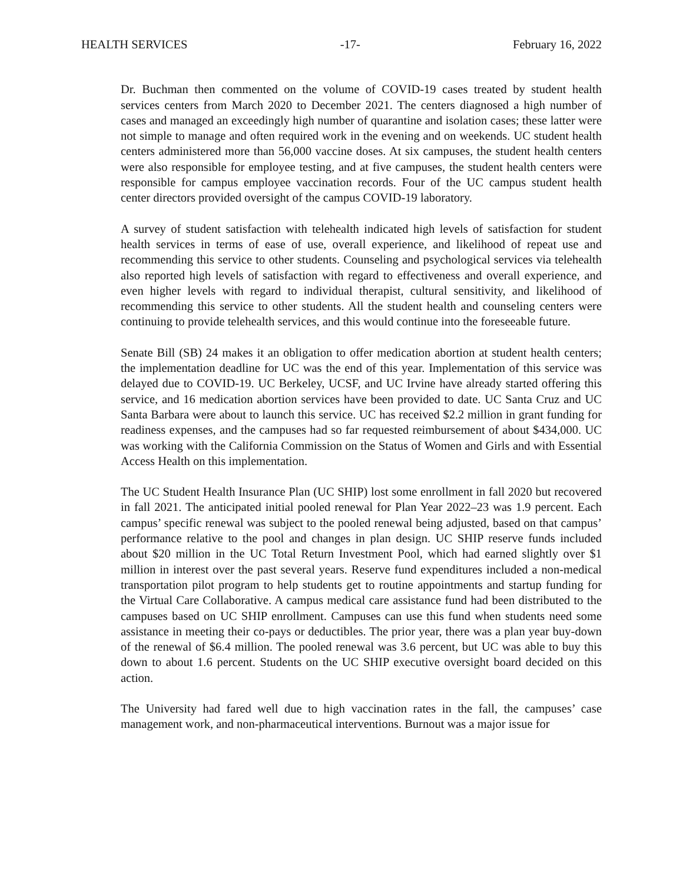HEALTH SERVICES -17- February 16, 2022
Dr. Buchman then commented on the volume of COVID-19 cases treated by student health services centers from March 2020 to December 2021. The centers diagnosed a high number of cases and managed an exceedingly high number of quarantine and isolation cases; these latter were not simple to manage and often required work in the evening and on weekends. UC student health centers administered more than 56,000 vaccine doses. At six campuses, the student health centers were also responsible for employee testing, and at five campuses, the student health centers were responsible for campus employee vaccination records. Four of the UC campus student health center directors provided oversight of the campus COVID-19 laboratory.
A survey of student satisfaction with telehealth indicated high levels of satisfaction for student health services in terms of ease of use, overall experience, and likelihood of repeat use and recommending this service to other students. Counseling and psychological services via telehealth also reported high levels of satisfaction with regard to effectiveness and overall experience, and even higher levels with regard to individual therapist, cultural sensitivity, and likelihood of recommending this service to other students. All the student health and counseling centers were continuing to provide telehealth services, and this would continue into the foreseeable future.
Senate Bill (SB) 24 makes it an obligation to offer medication abortion at student health centers; the implementation deadline for UC was the end of this year. Implementation of this service was delayed due to COVID-19. UC Berkeley, UCSF, and UC Irvine have already started offering this service, and 16 medication abortion services have been provided to date. UC Santa Cruz and UC Santa Barbara were about to launch this service. UC has received $2.2 million in grant funding for readiness expenses, and the campuses had so far requested reimbursement of about $434,000. UC was working with the California Commission on the Status of Women and Girls and with Essential Access Health on this implementation.
The UC Student Health Insurance Plan (UC SHIP) lost some enrollment in fall 2020 but recovered in fall 2021. The anticipated initial pooled renewal for Plan Year 2022–23 was 1.9 percent. Each campus’ specific renewal was subject to the pooled renewal being adjusted, based on that campus’ performance relative to the pool and changes in plan design. UC SHIP reserve funds included about $20 million in the UC Total Return Investment Pool, which had earned slightly over $1 million in interest over the past several years. Reserve fund expenditures included a non-medical transportation pilot program to help students get to routine appointments and startup funding for the Virtual Care Collaborative. A campus medical care assistance fund had been distributed to the campuses based on UC SHIP enrollment. Campuses can use this fund when students need some assistance in meeting their co-pays or deductibles. The prior year, there was a plan year buy-down of the renewal of $6.4 million. The pooled renewal was 3.6 percent, but UC was able to buy this down to about 1.6 percent. Students on the UC SHIP executive oversight board decided on this action.
The University had fared well due to high vaccination rates in the fall, the campuses’ case management work, and non-pharmaceutical interventions. Burnout was a major issue for